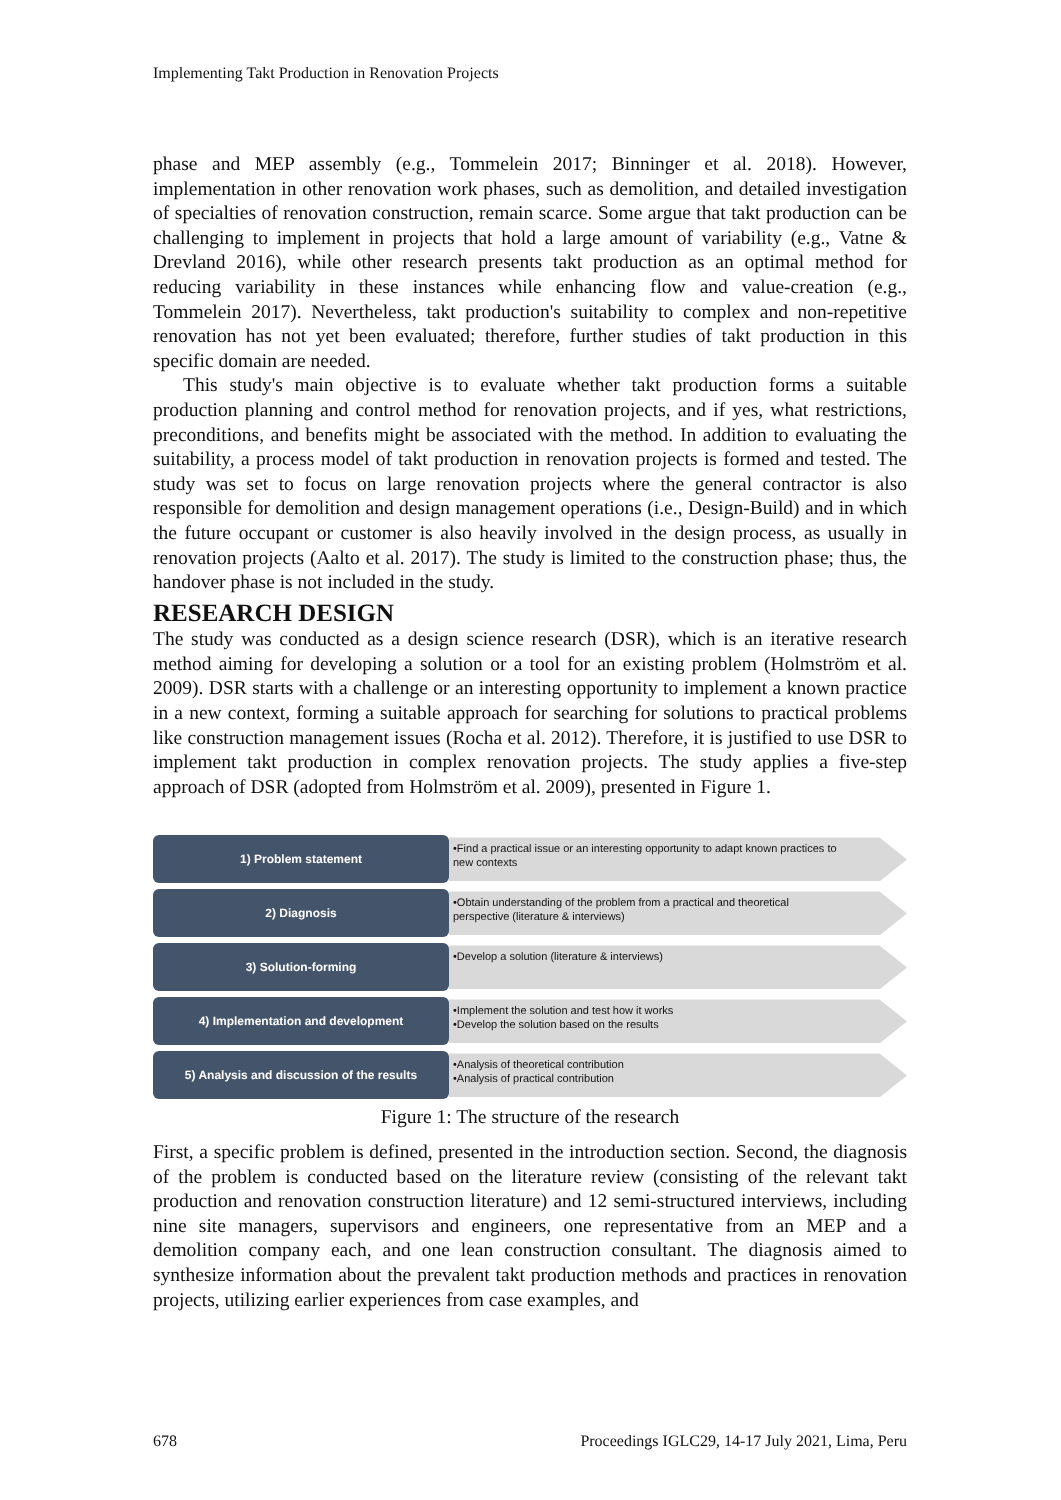Implementing Takt Production in Renovation Projects
phase and MEP assembly (e.g., Tommelein 2017; Binninger et al. 2018). However, implementation in other renovation work phases, such as demolition, and detailed investigation of specialties of renovation construction, remain scarce. Some argue that takt production can be challenging to implement in projects that hold a large amount of variability (e.g., Vatne & Drevland 2016), while other research presents takt production as an optimal method for reducing variability in these instances while enhancing flow and value-creation (e.g., Tommelein 2017). Nevertheless, takt production's suitability to complex and non-repetitive renovation has not yet been evaluated; therefore, further studies of takt production in this specific domain are needed.
This study's main objective is to evaluate whether takt production forms a suitable production planning and control method for renovation projects, and if yes, what restrictions, preconditions, and benefits might be associated with the method. In addition to evaluating the suitability, a process model of takt production in renovation projects is formed and tested. The study was set to focus on large renovation projects where the general contractor is also responsible for demolition and design management operations (i.e., Design-Build) and in which the future occupant or customer is also heavily involved in the design process, as usually in renovation projects (Aalto et al. 2017). The study is limited to the construction phase; thus, the handover phase is not included in the study.
RESEARCH DESIGN
The study was conducted as a design science research (DSR), which is an iterative research method aiming for developing a solution or a tool for an existing problem (Holmström et al. 2009). DSR starts with a challenge or an interesting opportunity to implement a known practice in a new context, forming a suitable approach for searching for solutions to practical problems like construction management issues (Rocha et al. 2012). Therefore, it is justified to use DSR to implement takt production in complex renovation projects. The study applies a five-step approach of DSR (adopted from Holmström et al. 2009), presented in Figure 1.
1) Problem statement
•Find a practical issue or an interesting opportunity to adapt known practices to new contexts
2) Diagnosis
•Obtain understanding of the problem from a practical and theoretical perspective (literature & interviews)
3) Solution-forming
•Develop a solution (literature & interviews)
4) Implementation and development
•Implement the solution and test how it works
•Develop the solution based on the results
5) Analysis and discussion of the results
•Analysis of theoretical contribution
•Analysis of practical contribution
Figure 1: The structure of the research
First, a specific problem is defined, presented in the introduction section. Second, the diagnosis of the problem is conducted based on the literature review (consisting of the relevant takt production and renovation construction literature) and 12 semi-structured interviews, including nine site managers, supervisors and engineers, one representative from an MEP and a demolition company each, and one lean construction consultant. The diagnosis aimed to synthesize information about the prevalent takt production methods and practices in renovation projects, utilizing earlier experiences from case examples, and
678 Proceedings IGLC29, 14-17 July 2021, Lima, Peru